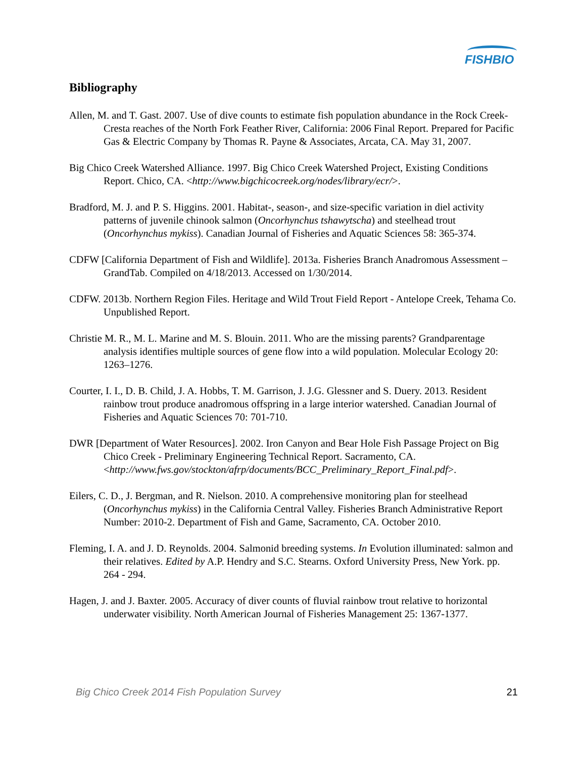FISHBIO
Bibliography
Allen, M. and T. Gast. 2007. Use of dive counts to estimate fish population abundance in the Rock Creek-Cresta reaches of the North Fork Feather River, California: 2006 Final Report. Prepared for Pacific Gas & Electric Company by Thomas R. Payne & Associates, Arcata, CA. May 31, 2007.
Big Chico Creek Watershed Alliance. 1997. Big Chico Creek Watershed Project, Existing Conditions Report. Chico, CA. <http://www.bigchicocreek.org/nodes/library/ecr/>.
Bradford, M. J. and P. S. Higgins. 2001. Habitat-, season-, and size-specific variation in diel activity patterns of juvenile chinook salmon (Oncorhynchus tshawytscha) and steelhead trout (Oncorhynchus mykiss). Canadian Journal of Fisheries and Aquatic Sciences 58: 365-374.
CDFW [California Department of Fish and Wildlife]. 2013a. Fisheries Branch Anadromous Assessment – GrandTab. Compiled on 4/18/2013. Accessed on 1/30/2014.
CDFW. 2013b. Northern Region Files. Heritage and Wild Trout Field Report - Antelope Creek, Tehama Co. Unpublished Report.
Christie M. R., M. L. Marine and M. S. Blouin. 2011. Who are the missing parents? Grandparentage analysis identifies multiple sources of gene flow into a wild population. Molecular Ecology 20: 1263–1276.
Courter, I. I., D. B. Child, J. A. Hobbs, T. M. Garrison, J. J.G. Glessner and S. Duery. 2013. Resident rainbow trout produce anadromous offspring in a large interior watershed. Canadian Journal of Fisheries and Aquatic Sciences 70: 701-710.
DWR [Department of Water Resources]. 2002. Iron Canyon and Bear Hole Fish Passage Project on Big Chico Creek - Preliminary Engineering Technical Report. Sacramento, CA. <http://www.fws.gov/stockton/afrp/documents/BCC_Preliminary_Report_Final.pdf>.
Eilers, C. D., J. Bergman, and R. Nielson. 2010. A comprehensive monitoring plan for steelhead (Oncorhynchus mykiss) in the California Central Valley. Fisheries Branch Administrative Report Number: 2010-2. Department of Fish and Game, Sacramento, CA. October 2010.
Fleming, I. A. and J. D. Reynolds. 2004. Salmonid breeding systems. In Evolution illuminated: salmon and their relatives. Edited by A.P. Hendry and S.C. Stearns. Oxford University Press, New York. pp. 264 - 294.
Hagen, J. and J. Baxter. 2005. Accuracy of diver counts of fluvial rainbow trout relative to horizontal underwater visibility. North American Journal of Fisheries Management 25: 1367-1377.
Big Chico Creek 2014 Fish Population Survey 21